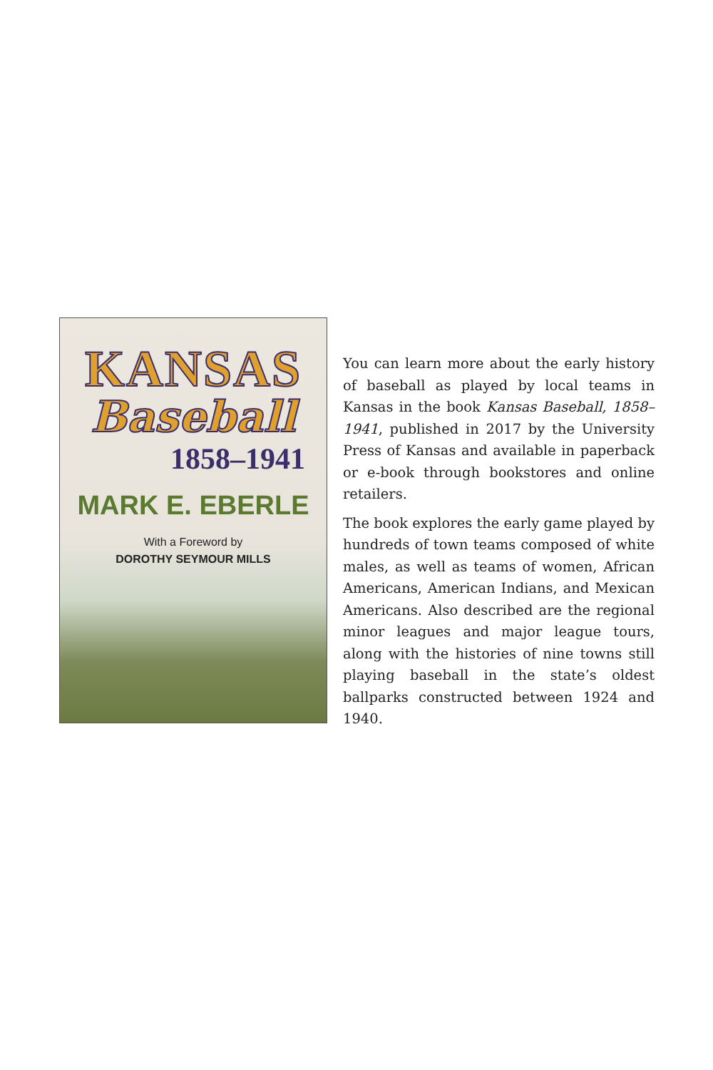KANSAS
Baseball
1858–1941
MARK E. EBERLE
With a Foreword by
DOROTHY SEYMOUR MILLS
You can learn more about the early history of baseball as played by local teams in Kansas in the book Kansas Baseball, 1858–1941, published in 2017 by the University Press of Kansas and available in paperback or e-book through bookstores and online retailers.
The book explores the early game played by hundreds of town teams composed of white males, as well as teams of women, African Americans, American Indians, and Mexican Americans. Also described are the regional minor leagues and major league tours, along with the histories of nine towns still playing baseball in the state’s oldest ballparks constructed between 1924 and 1940.